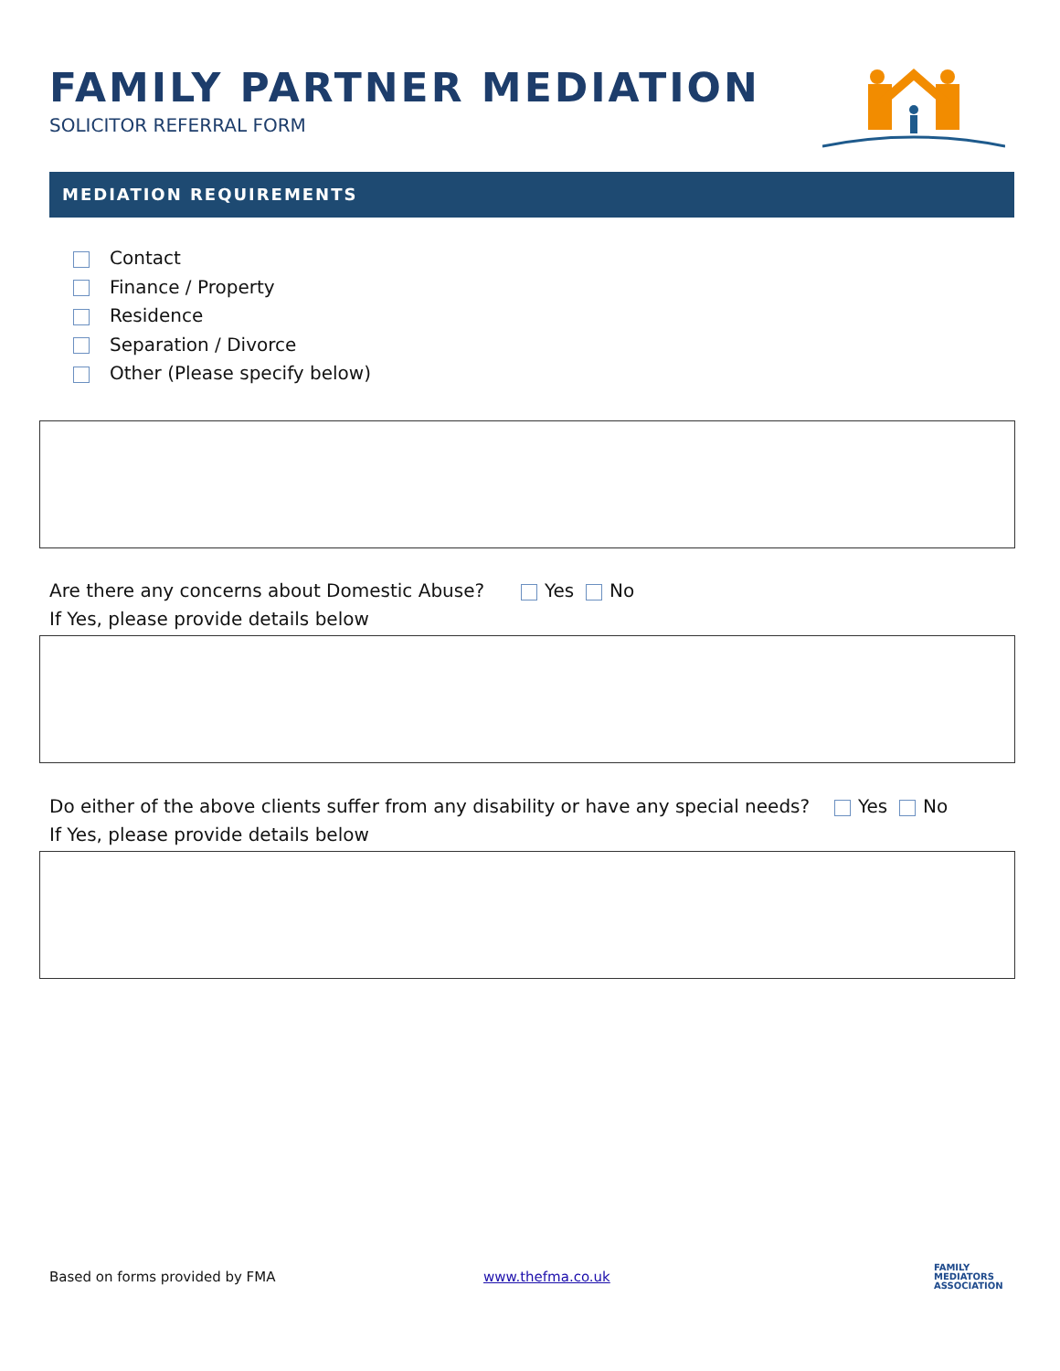FAMILY PARTNER MEDIATION
SOLICITOR REFERRAL FORM
MEDIATION REQUIREMENTS
Contact
Finance / Property
Residence
Separation / Divorce
Other (Please specify below)
Are there any concerns about Domestic Abuse? Yes No
If Yes, please provide details below
Do either of the above clients suffer from any disability or have any special needs? Yes No
If Yes, please provide details below
Based on forms provided by FMA www.thefma.co.uk
FAMILY
MEDIATORS
ASSOCIATION